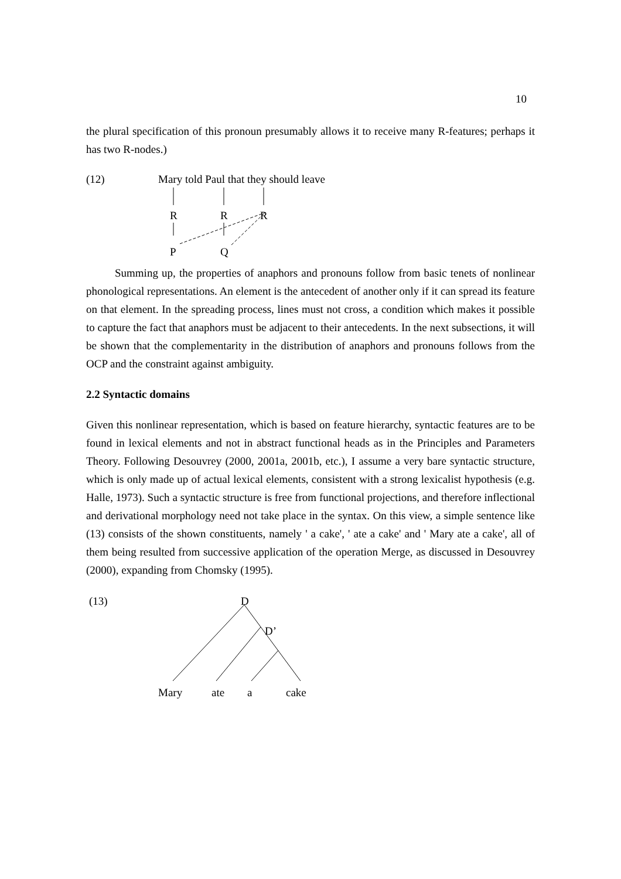10
the plural specification of this pronoun presumably allows it to receive many R-features; perhaps it has two R-nodes.)
(12) Mary told Paul that they should leave
R R R
P Q
Summing up, the properties of anaphors and pronouns follow from basic tenets of nonlinear phonological representations. An element is the antecedent of another only if it can spread its feature on that element. In the spreading process, lines must not cross, a condition which makes it possible to capture the fact that anaphors must be adjacent to their antecedents. In the next subsections, it will be shown that the complementarity in the distribution of anaphors and pronouns follows from the OCP and the constraint against ambiguity.
2.2 Syntactic domains
Given this nonlinear representation, which is based on feature hierarchy, syntactic features are to be found in lexical elements and not in abstract functional heads as in the Principles and Parameters Theory. Following Desouvrey (2000, 2001a, 2001b, etc.), I assume a very bare syntactic structure, which is only made up of actual lexical elements, consistent with a strong lexicalist hypothesis (e.g. Halle, 1973). Such a syntactic structure is free from functional projections, and therefore inflectional and derivational morphology need not take place in the syntax. On this view, a simple sentence like (13) consists of the shown constituents, namely ' a cake', ' ate a cake' and ' Mary ate a cake', all of them being resulted from successive application of the operation Merge, as discussed in Desouvrey (2000), expanding from Chomsky (1995).
(13) D
D’
Mary ate a cake